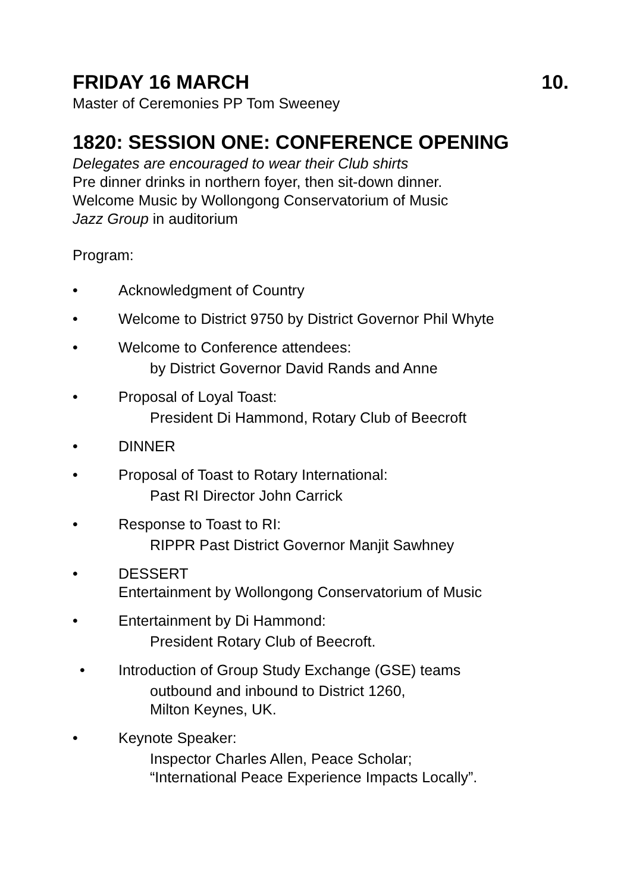FRIDAY 16 MARCH 10.
Master of Ceremonies PP Tom Sweeney
1820: SESSION ONE: CONFERENCE OPENING
Delegates are encouraged to wear their Club shirts
Pre dinner drinks in northern foyer, then sit-down dinner.
Welcome Music by Wollongong Conservatorium of Music
Jazz Group in auditorium
Program:
• Acknowledgment of Country
• Welcome to District 9750 by District Governor Phil Whyte
• Welcome to Conference attendees:
by District Governor David Rands and Anne
• Proposal of Loyal Toast:
President Di Hammond, Rotary Club of Beecroft
• DINNER
• Proposal of Toast to Rotary International:
Past RI Director John Carrick
• Response to Toast to RI:
RIPPR Past District Governor Manjit Sawhney
• DESSERT
Entertainment by Wollongong Conservatorium of Music
• Entertainment by Di Hammond:
President Rotary Club of Beecroft.
• Introduction of Group Study Exchange (GSE) teams
outbound and inbound to District 1260,
Milton Keynes, UK.
• Keynote Speaker:
Inspector Charles Allen, Peace Scholar;
“International Peace Experience Impacts Locally”.